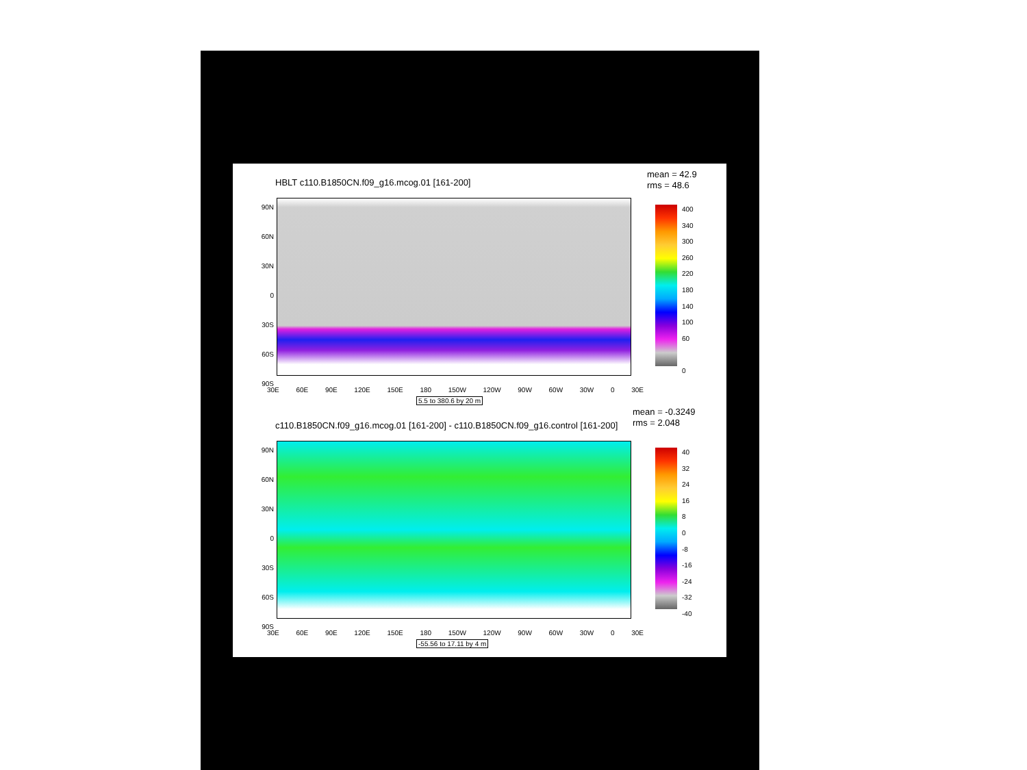HBLT c110.B1850CN.f09_g16.mcog.01 [161-200]
mean = 42.9
rms = 48.6
90N
60N
30N
0
30S
60S
90S
30E 60E 90E 120E 150E 180 150W 120W 90W 60W 30W 0 30E
5.5 to 380.6 by 20 m
400
340
300
260
220
180
140
100
60
0
c110.B1850CN.f09_g16.mcog.01 [161-200] - c110.B1850CN.f09_g16.control [161-200]
mean = -0.3249
rms = 2.048
90N
60N
30N
0
30S
60S
90S
30E 60E 90E 120E 150E 180 150W 120W 90W 60W 30W 0 30E
-55.56 to 17.11 by 4 m
40
32
24
16
8
0
-8
-16
-24
-32
-40